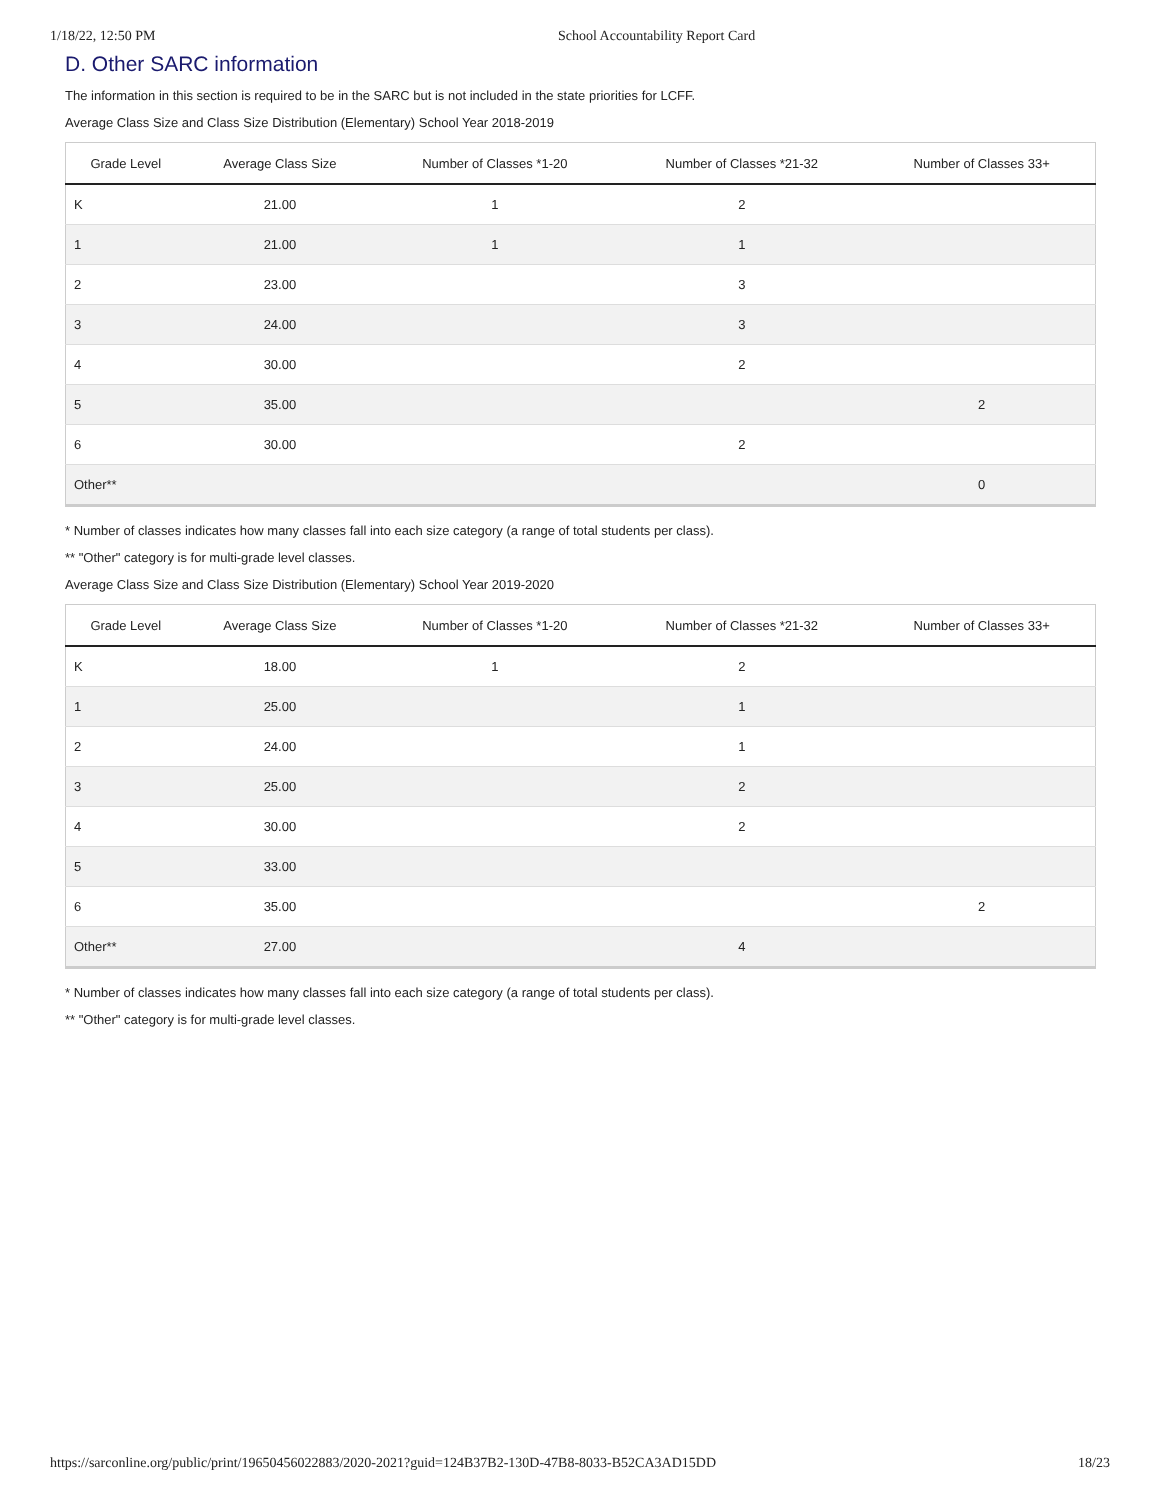1/18/22, 12:50 PM School Accountability Report Card
D. Other SARC information
The information in this section is required to be in the SARC but is not included in the state priorities for LCFF.
Average Class Size and Class Size Distribution (Elementary) School Year 2018-2019
| Grade Level | Average Class Size | Number of Classes *1-20 | Number of Classes *21-32 | Number of Classes 33+ |
| --- | --- | --- | --- | --- |
| K | 21.00 | 1 | 2 | |
| 1 | 21.00 | 1 | 1 | |
| 2 | 23.00 | | 3 | |
| 3 | 24.00 | | 3 | |
| 4 | 30.00 | | 2 | |
| 5 | 35.00 | | | 2 |
| 6 | 30.00 | | 2 | |
| Other** | | | | 0 |
* Number of classes indicates how many classes fall into each size category (a range of total students per class).
** "Other" category is for multi-grade level classes.
Average Class Size and Class Size Distribution (Elementary) School Year 2019-2020
| Grade Level | Average Class Size | Number of Classes *1-20 | Number of Classes *21-32 | Number of Classes 33+ |
| --- | --- | --- | --- | --- |
| K | 18.00 | 1 | 2 | |
| 1 | 25.00 | | 1 | |
| 2 | 24.00 | | 1 | |
| 3 | 25.00 | | 2 | |
| 4 | 30.00 | | 2 | |
| 5 | 33.00 | | | |
| 6 | 35.00 | | | 2 |
| Other** | 27.00 | | 4 | |
* Number of classes indicates how many classes fall into each size category (a range of total students per class).
** "Other" category is for multi-grade level classes.
https://sarconline.org/public/print/19650456022883/2020-2021?guid=124B37B2-130D-47B8-8033-B52CA3AD15DD 18/23